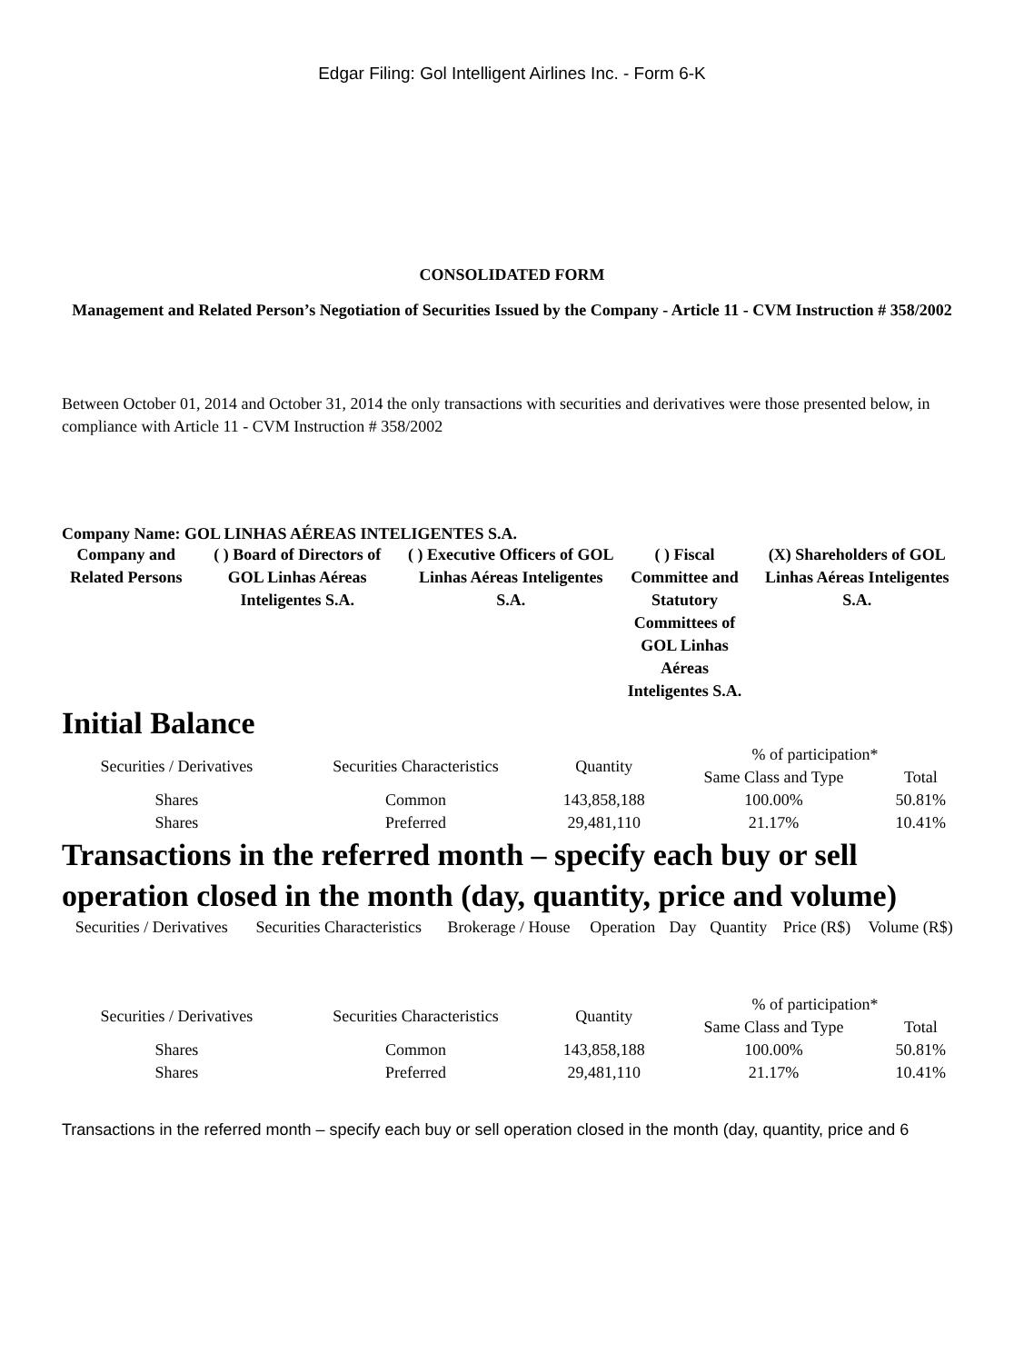Edgar Filing: Gol Intelligent Airlines Inc. - Form 6-K
CONSOLIDATED FORM
Management and Related Person’s Negotiation of Securities Issued by the Company - Article 11 - CVM Instruction # 358/2002
Between October 01, 2014 and October 31, 2014 the only transactions with securities and derivatives were those presented below, in compliance with Article 11 - CVM Instruction # 358/2002
Company Name: GOL LINHAS AÉREAS INTELIGENTES S.A.
| Company and Related Persons | ( ) Board of Directors of GOL Linhas Aéreas Inteligentes S.A. | ( ) Executive Officers of GOL Linhas Aéreas Inteligentes S.A. | ( ) Fiscal Committee and Statutory Committees of GOL Linhas Aéreas Inteligentes S.A. | (X) Shareholders of GOL Linhas Aéreas Inteligentes S.A. |
Initial Balance
| Securities / Derivatives | Securities Characteristics | Quantity | % of participation* | |
| --- | --- | --- | --- | --- |
| | | | Same Class and Type | Total |
| Shares | Common | 143,858,188 | 100.00% | 50.81% |
| Shares | Preferred | 29,481,110 | 21.17% | 10.41% |
Transactions in the referred month – specify each buy or sell operation closed in the month (day, quantity, price and volume)
| Securities / Derivatives | Securities Characteristics | Brokerage / House | Operation | Day | Quantity | Price (R$) | Volume (R$) |
| --- | --- | --- | --- | --- | --- | --- | --- |
| Securities / Derivatives | Securities Characteristics | Quantity | % of participation* | |
| --- | --- | --- | --- | --- |
| | | | Same Class and Type | Total |
| Shares | Common | 143,858,188 | 100.00% | 50.81% |
| Shares | Preferred | 29,481,110 | 21.17% | 10.41% |
Transactions in the referred month – specify each buy or sell operation closed in the month (day, quantity, price and 6